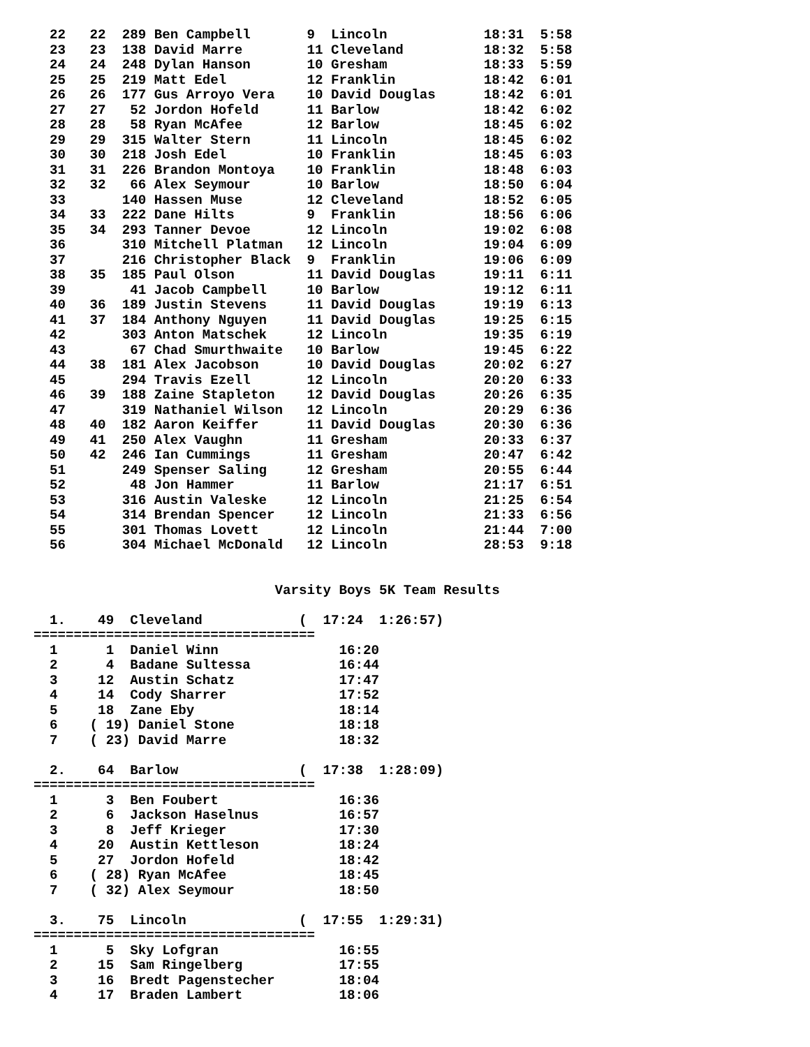22   22  289 Ben Campbell       9  Lincoln            18:31  5:58
  23   23  138 David Marre        11 Cleveland          18:32  5:58
  24   24  248 Dylan Hanson       10 Gresham            18:33  5:59
  25   25  219 Matt Edel          12 Franklin           18:42  6:01
  26   26  177 Gus Arroyo Vera    10 David Douglas      18:42  6:01
  27   27   52 Jordon Hofeld      11 Barlow             18:42  6:02
  28   28   58 Ryan McAfee        12 Barlow             18:45  6:02
  29   29  315 Walter Stern       11 Lincoln            18:45  6:02
  30   30  218 Josh Edel          10 Franklin           18:45  6:03
  31   31  226 Brandon Montoya    10 Franklin           18:48  6:03
  32   32   66 Alex Seymour       10 Barlow             18:50  6:04
  33       140 Hassen Muse        12 Cleveland          18:52  6:05
  34   33  222 Dane Hilts         9  Franklin           18:56  6:06
  35   34  293 Tanner Devoe       12 Lincoln            19:02  6:08
  36       310 Mitchell Platman   12 Lincoln            19:04  6:09
  37       216 Christopher Black  9  Franklin           19:06  6:09
  38   35  185 Paul Olson         11 David Douglas      19:11  6:11
  39        41 Jacob Campbell     10 Barlow             19:12  6:11
  40   36  189 Justin Stevens     11 David Douglas      19:19  6:13
  41   37  184 Anthony Nguyen     11 David Douglas      19:25  6:15
  42       303 Anton Matschek     12 Lincoln            19:35  6:19
  43        67 Chad Smurthwaite   10 Barlow             19:45  6:22
  44   38  181 Alex Jacobson      10 David Douglas      20:02  6:27
  45       294 Travis Ezell       12 Lincoln            20:20  6:33
  46   39  188 Zaine Stapleton    12 David Douglas      20:26  6:35
  47       319 Nathaniel Wilson   12 Lincoln            20:29  6:36
  48   40  182 Aaron Keiffer      11 David Douglas      20:30  6:36
  49   41  250 Alex Vaughn        11 Gresham            20:33  6:37
  50   42  246 Ian Cummings       11 Gresham            20:47  6:42
  51       249 Spenser Saling     12 Gresham            20:55  6:44
  52        48 Jon Hammer         11 Barlow             21:17  6:51
  53       316 Austin Valeske     12 Lincoln            21:25  6:54
  54       314 Brendan Spencer    12 Lincoln            21:33  6:56
  55       301 Thomas Lovett      12 Lincoln            21:44  7:00
  56       304 Michael McDonald   12 Lincoln            28:53  9:18


                              Varsity Boys 5K Team Results

  1.    49  Cleveland            (  17:24  1:26:57)
===================================
  1      1  Daniel Winn               16:20
  2      4  Badane Sultessa           16:44
  3     12  Austin Schatz             17:47
  4     14  Cody Sharrer              17:52
  5     18  Zane Eby                  18:14
  6    ( 19) Daniel Stone             18:18
  7    ( 23) David Marre              18:32

  2.    64  Barlow               (  17:38  1:28:09)
===================================
  1      3  Ben Foubert               16:36
  2      6  Jackson Haselnus          16:57
  3      8  Jeff Krieger              17:30
  4     20  Austin Kettleson          18:24
  5     27  Jordon Hofeld             18:42
  6    ( 28) Ryan McAfee              18:45
  7    ( 32) Alex Seymour             18:50

  3.    75  Lincoln              (  17:55  1:29:31)
===================================
  1      5  Sky Lofgran               16:55
  2     15  Sam Ringelberg            17:55
  3     16  Bredt Pagenstecher        18:04
  4     17  Braden Lambert            18:06